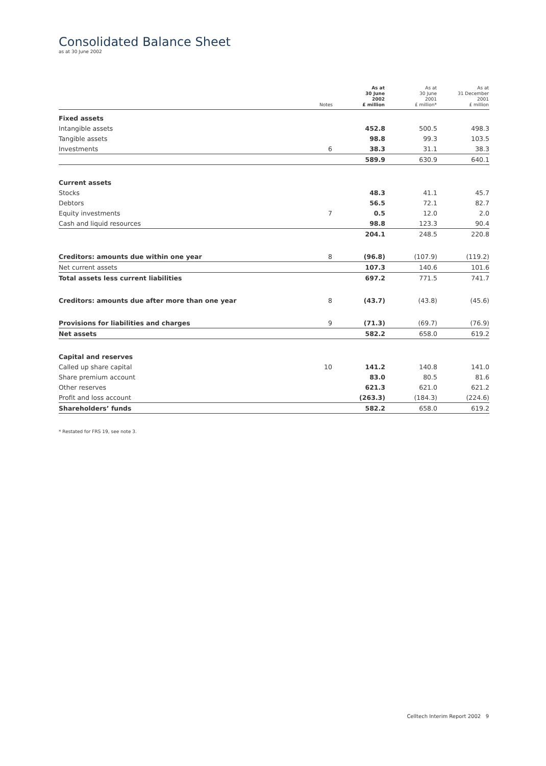Consolidated Balance Sheet
as at 30 June 2002
| | Notes | As at 30 June 2002 £ million | As at 30 June 2001 £ million* | As at 31 December 2001 £ million |
| --- | --- | --- | --- | --- |
| Fixed assets | | | | |
| Intangible assets | | 452.8 | 500.5 | 498.3 |
| Tangible assets | | 98.8 | 99.3 | 103.5 |
| Investments | 6 | 38.3 | 31.1 | 38.3 |
| | | 589.9 | 630.9 | 640.1 |
| Current assets | | | | |
| Stocks | | 48.3 | 41.1 | 45.7 |
| Debtors | | 56.5 | 72.1 | 82.7 |
| Equity investments | 7 | 0.5 | 12.0 | 2.0 |
| Cash and liquid resources | | 98.8 | 123.3 | 90.4 |
| | | 204.1 | 248.5 | 220.8 |
| Creditors: amounts due within one year | 8 | (96.8) | (107.9) | (119.2) |
| Net current assets | | 107.3 | 140.6 | 101.6 |
| Total assets less current liabilities | | 697.2 | 771.5 | 741.7 |
| Creditors: amounts due after more than one year | 8 | (43.7) | (43.8) | (45.6) |
| Provisions for liabilities and charges | 9 | (71.3) | (69.7) | (76.9) |
| Net assets | | 582.2 | 658.0 | 619.2 |
| Capital and reserves | | | | |
| Called up share capital | 10 | 141.2 | 140.8 | 141.0 |
| Share premium account | | 83.0 | 80.5 | 81.6 |
| Other reserves | | 621.3 | 621.0 | 621.2 |
| Profit and loss account | | (263.3) | (184.3) | (224.6) |
| Shareholders’ funds | | 582.2 | 658.0 | 619.2 |
* Restated for FRS 19, see note 3.
Celltech Interim Report 2002 9